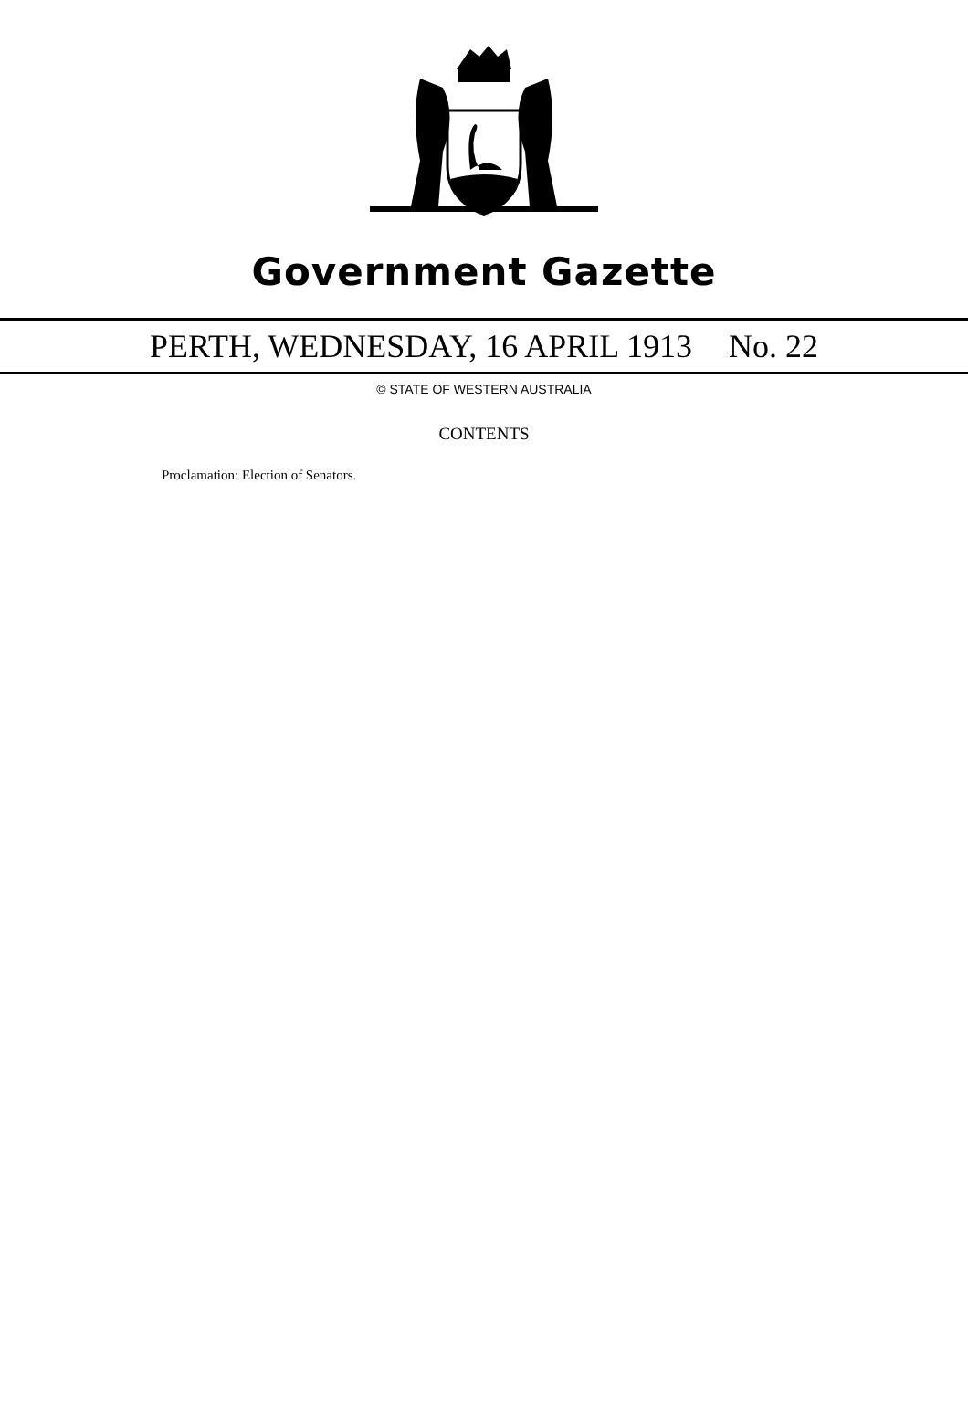Government Gazette
PERTH, WEDNESDAY, 16 APRIL 1913 No. 22
© STATE OF WESTERN AUSTRALIA
CONTENTS
Proclamation: Election of Senators.